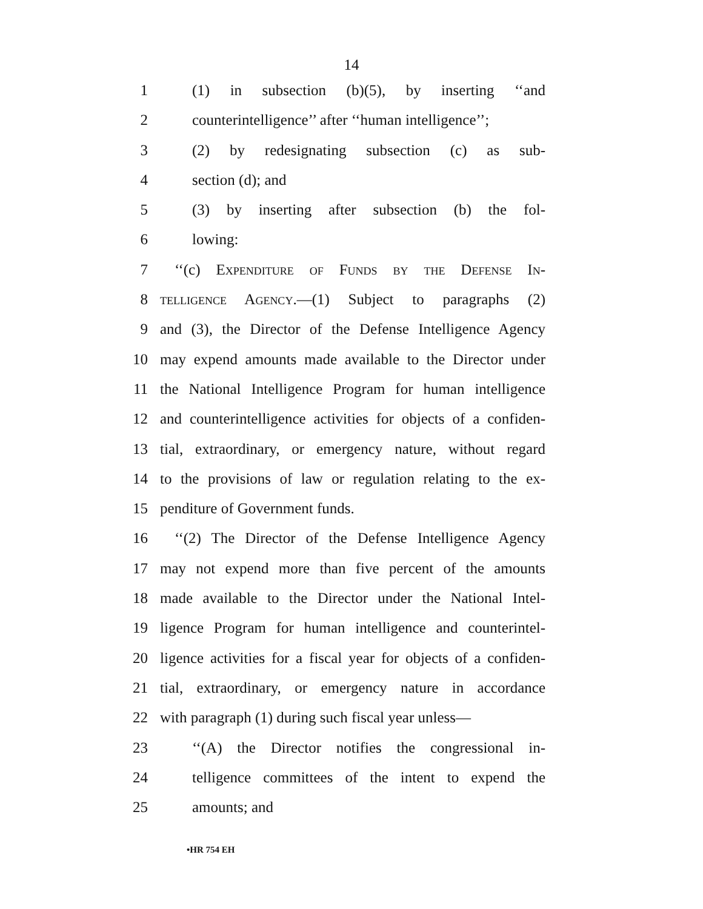14
1 (1) in subsection (b)(5), by inserting ‘‘and
2 counterintelligence’’ after ‘‘human intelligence’’;
3 (2) by redesignating subsection (c) as sub-
4 section (d); and
5 (3) by inserting after subsection (b) the fol-
6 lowing:
7 ‘‘(c) Expenditure of Funds by the Defense In-
8 telligence Agency.—(1) Subject to paragraphs (2)
9 and (3), the Director of the Defense Intelligence Agency
10 may expend amounts made available to the Director under
11 the National Intelligence Program for human intelligence
12 and counterintelligence activities for objects of a confiden-
13 tial, extraordinary, or emergency nature, without regard
14 to the provisions of law or regulation relating to the ex-
15 penditure of Government funds.
16 ‘‘(2) The Director of the Defense Intelligence Agency
17 may not expend more than five percent of the amounts
18 made available to the Director under the National Intel-
19 ligence Program for human intelligence and counterintel-
20 ligence activities for a fiscal year for objects of a confiden-
21 tial, extraordinary, or emergency nature in accordance
22 with paragraph (1) during such fiscal year unless—
23 ‘‘(A) the Director notifies the congressional in-
24 telligence committees of the intent to expend the
25 amounts; and
•HR 754 EH